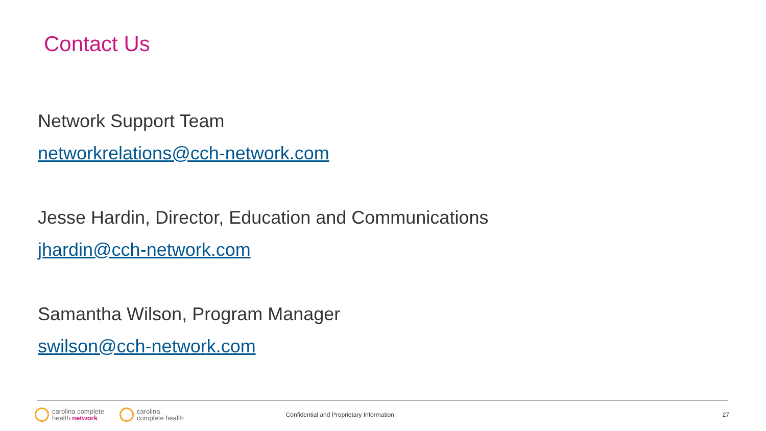Contact Us
Network Support Team
networkrelations@cch-network.com
Jesse Hardin, Director, Education and Communications
jhardin@cch-network.com
Samantha Wilson, Program Manager
swilson@cch-network.com
carolina complete
health network
carolina
complete health
Confidential and Proprietary Information
27